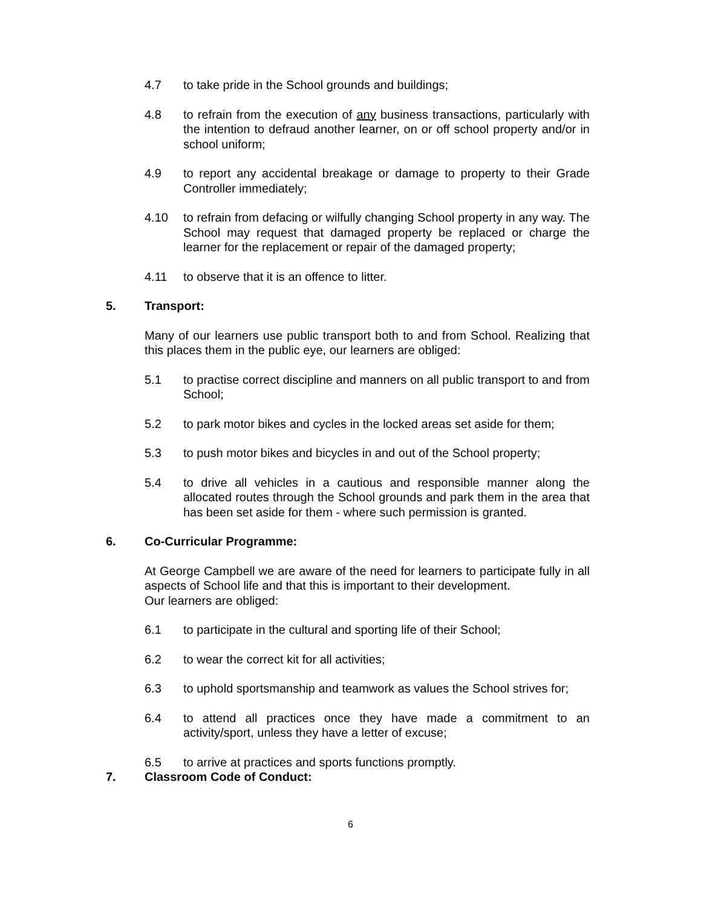4.7 to take pride in the School grounds and buildings;
4.8 to refrain from the execution of any business transactions, particularly with the intention to defraud another learner, on or off school property and/or in school uniform;
4.9 to report any accidental breakage or damage to property to their Grade Controller immediately;
4.10 to refrain from defacing or wilfully changing School property in any way. The School may request that damaged property be replaced or charge the learner for the replacement or repair of the damaged property;
4.11 to observe that it is an offence to litter.
5. Transport:
Many of our learners use public transport both to and from School. Realizing that this places them in the public eye, our learners are obliged:
5.1 to practise correct discipline and manners on all public transport to and from School;
5.2 to park motor bikes and cycles in the locked areas set aside for them;
5.3 to push motor bikes and bicycles in and out of the School property;
5.4 to drive all vehicles in a cautious and responsible manner along the allocated routes through the School grounds and park them in the area that has been set aside for them - where such permission is granted.
6. Co-Curricular Programme:
At George Campbell we are aware of the need for learners to participate fully in all aspects of School life and that this is important to their development.
Our learners are obliged:
6.1 to participate in the cultural and sporting life of their School;
6.2 to wear the correct kit for all activities;
6.3 to uphold sportsmanship and teamwork as values the School strives for;
6.4 to attend all practices once they have made a commitment to an activity/sport, unless they have a letter of excuse;
6.5 to arrive at practices and sports functions promptly.
7. Classroom Code of Conduct:
6